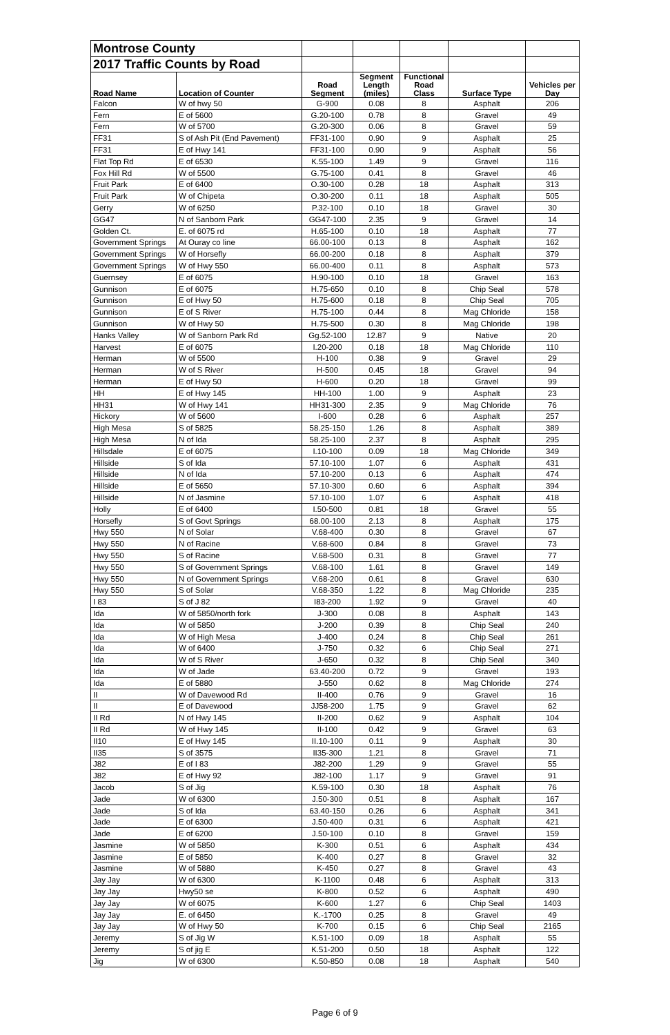| Montrose County | | | | | | |
| 2017 Traffic Counts by Road | | | | | | |
| Road Name | Location of Counter | Road Segment | Segment Length (miles) | Functional Road Class | Surface Type | Vehicles per Day |
| Falcon | W of hwy 50 | G-900 | 0.08 | 8 | Asphalt | 206 |
| Fern | E of 5600 | G.20-100 | 0.78 | 8 | Gravel | 49 |
| Fern | W of 5700 | G.20-300 | 0.06 | 8 | Gravel | 59 |
| FF31 | S of Ash Pit (End Pavement) | FF31-100 | 0.90 | 9 | Asphalt | 25 |
| FF31 | E of Hwy 141 | FF31-100 | 0.90 | 9 | Asphalt | 56 |
| Flat Top Rd | E of 6530 | K.55-100 | 1.49 | 9 | Gravel | 116 |
| Fox Hill Rd | W of 5500 | G.75-100 | 0.41 | 8 | Gravel | 46 |
| Fruit Park | E of 6400 | O.30-100 | 0.28 | 18 | Asphalt | 313 |
| Fruit Park | W of Chipeta | O.30-200 | 0.11 | 18 | Asphalt | 505 |
| Gerry | W of 6250 | P.32-100 | 0.10 | 18 | Gravel | 30 |
| GG47 | N of Sanborn Park | GG47-100 | 2.35 | 9 | Gravel | 14 |
| Golden Ct. | E. of 6075 rd | H.65-100 | 0.10 | 18 | Asphalt | 77 |
| Government Springs | At Ouray co line | 66.00-100 | 0.13 | 8 | Asphalt | 162 |
| Government Springs | W of Horsefly | 66.00-200 | 0.18 | 8 | Asphalt | 379 |
| Government Springs | W of Hwy 550 | 66.00-400 | 0.11 | 8 | Asphalt | 573 |
| Guernsey | E of 6075 | H.90-100 | 0.10 | 18 | Gravel | 163 |
| Gunnison | E of 6075 | H.75-650 | 0.10 | 8 | Chip Seal | 578 |
| Gunnison | E of Hwy 50 | H.75-600 | 0.18 | 8 | Chip Seal | 705 |
| Gunnison | E of S River | H.75-100 | 0.44 | 8 | Mag Chloride | 158 |
| Gunnison | W of Hwy 50 | H.75-500 | 0.30 | 8 | Mag Chloride | 198 |
| Hanks Valley | W of Sanborn Park Rd | Gg.52-100 | 12.87 | 9 | Native | 20 |
| Harvest | E of 6075 | I.20-200 | 0.18 | 18 | Mag Chloride | 110 |
| Herman | W of 5500 | H-100 | 0.38 | 9 | Gravel | 29 |
| Herman | W of S River | H-500 | 0.45 | 18 | Gravel | 94 |
| Herman | E of Hwy 50 | H-600 | 0.20 | 18 | Gravel | 99 |
| HH | E of Hwy 145 | HH-100 | 1.00 | 9 | Asphalt | 23 |
| HH31 | W of Hwy 141 | HH31-300 | 2.35 | 9 | Mag Chloride | 76 |
| Hickory | W of 5600 | I-600 | 0.28 | 6 | Asphalt | 257 |
| High Mesa | S of 5825 | 58.25-150 | 1.26 | 8 | Asphalt | 389 |
| High Mesa | N of Ida | 58.25-100 | 2.37 | 8 | Asphalt | 295 |
| Hillsdale | E of 6075 | I.10-100 | 0.09 | 18 | Mag Chloride | 349 |
| Hillside | S of Ida | 57.10-100 | 1.07 | 6 | Asphalt | 431 |
| Hillside | N of Ida | 57.10-200 | 0.13 | 6 | Asphalt | 474 |
| Hillside | E of 5650 | 57.10-300 | 0.60 | 6 | Asphalt | 394 |
| Hillside | N of Jasmine | 57.10-100 | 1.07 | 6 | Asphalt | 418 |
| Holly | E of 6400 | I.50-500 | 0.81 | 18 | Gravel | 55 |
| Horsefly | S of Govt Springs | 68.00-100 | 2.13 | 8 | Asphalt | 175 |
| Hwy 550 | N of Solar | V.68-400 | 0.30 | 8 | Gravel | 67 |
| Hwy 550 | N of Racine | V.68-600 | 0.84 | 8 | Gravel | 73 |
| Hwy 550 | S of Racine | V.68-500 | 0.31 | 8 | Gravel | 77 |
| Hwy 550 | S of Government Springs | V.68-100 | 1.61 | 8 | Gravel | 149 |
| Hwy 550 | N of Government Springs | V.68-200 | 0.61 | 8 | Gravel | 630 |
| Hwy 550 | S of Solar | V.68-350 | 1.22 | 8 | Mag Chloride | 235 |
| I 83 | S of J 82 | I83-200 | 1.92 | 9 | Gravel | 40 |
| Ida | W of 5850/north fork | J-300 | 0.08 | 8 | Asphalt | 143 |
| Ida | W of 5850 | J-200 | 0.39 | 8 | Chip Seal | 240 |
| Ida | W of High Mesa | J-400 | 0.24 | 8 | Chip Seal | 261 |
| Ida | W of 6400 | J-750 | 0.32 | 6 | Chip Seal | 271 |
| Ida | W of S River | J-650 | 0.32 | 8 | Chip Seal | 340 |
| Ida | W of Jade | 63.40-200 | 0.72 | 9 | Gravel | 193 |
| Ida | E of 5880 | J-550 | 0.62 | 8 | Mag Chloride | 274 |
| II | W of Davewood Rd | II-400 | 0.76 | 9 | Gravel | 16 |
| II | E of Davewood | JJ58-200 | 1.75 | 9 | Gravel | 62 |
| II Rd | N of Hwy 145 | II-200 | 0.62 | 9 | Asphalt | 104 |
| II Rd | W of Hwy 145 | II-100 | 0.42 | 9 | Gravel | 63 |
| II10 | E of Hwy 145 | II.10-100 | 0.11 | 9 | Asphalt | 30 |
| II35 | S of 3575 | II35-300 | 1.21 | 8 | Gravel | 71 |
| J82 | E of I 83 | J82-200 | 1.29 | 9 | Gravel | 55 |
| J82 | E of Hwy 92 | J82-100 | 1.17 | 9 | Gravel | 91 |
| Jacob | S of Jig | K.59-100 | 0.30 | 18 | Asphalt | 76 |
| Jade | W of 6300 | J.50-300 | 0.51 | 8 | Asphalt | 167 |
| Jade | S of Ida | 63.40-150 | 0.26 | 6 | Asphalt | 341 |
| Jade | E of 6300 | J.50-400 | 0.31 | 6 | Asphalt | 421 |
| Jade | E of 6200 | J.50-100 | 0.10 | 8 | Gravel | 159 |
| Jasmine | W of 5850 | K-300 | 0.51 | 6 | Asphalt | 434 |
| Jasmine | E of 5850 | K-400 | 0.27 | 8 | Gravel | 32 |
| Jasmine | W of 5880 | K-450 | 0.27 | 8 | Gravel | 43 |
| Jay Jay | W of 6300 | K-1100 | 0.48 | 6 | Asphalt | 313 |
| Jay Jay | Hwy50 se | K-800 | 0.52 | 6 | Asphalt | 490 |
| Jay Jay | W of 6075 | K-600 | 1.27 | 6 | Chip Seal | 1403 |
| Jay Jay | E. of 6450 | K.-1700 | 0.25 | 8 | Gravel | 49 |
| Jay Jay | W of Hwy 50 | K-700 | 0.15 | 6 | Chip Seal | 2165 |
| Jeremy | S of Jig W | K.51-100 | 0.09 | 18 | Asphalt | 55 |
| Jeremy | S of jig E | K.51-200 | 0.50 | 18 | Asphalt | 122 |
| Jig | W of 6300 | K.50-850 | 0.08 | 18 | Asphalt | 540 |
Page 6 of 9